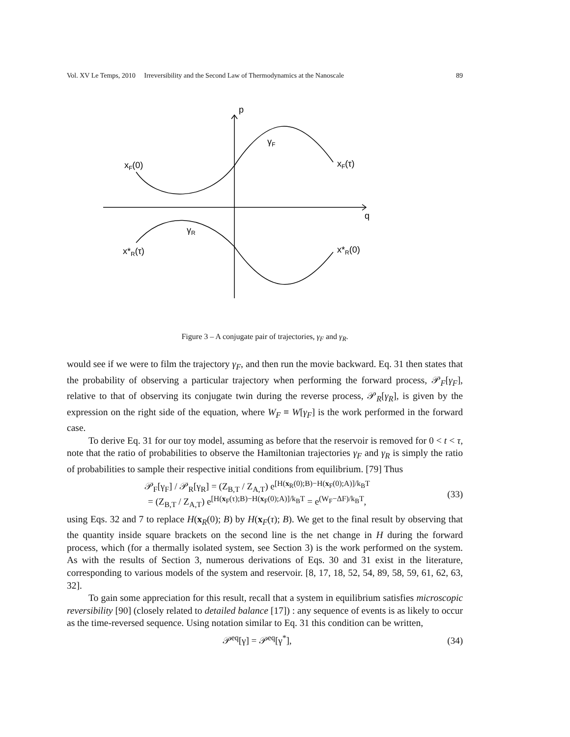Vol. XV Le Temps, 2010 Irreversibility and the Second Law of Thermodynamics at the Nanoscale 89
p
q
γF
γR
xF(0)
xF(τ)
x*R(τ)
x*R(0)
Figure 3 – A conjugate pair of trajectories, γ<sub>F</sub> and γ<sub>R</sub>.
would see if we were to film the trajectory γ<sub>F</sub>, and then run the movie backward. Eq. 31 then states that the probability of observing a particular trajectory when performing the forward process, 𝒫<sub>F</sub>[γ<sub>F</sub>], relative to that of observing its conjugate twin during the reverse process, 𝒫<sub>R</sub>[γ<sub>R</sub>], is given by the expression on the right side of the equation, where W<sub>F</sub> ≡ W[γ<sub>F</sub>] is the work performed in the forward case.
To derive Eq. 31 for our toy model, assuming as before that the reservoir is removed for 0 < t < τ, note that the ratio of probabilities to observe the Hamiltonian trajectories γ<sub>F</sub> and γ<sub>R</sub> is simply the ratio of probabilities to sample their respective initial conditions from equilibrium. [79] Thus
𝒫<sub>F</sub>[γ<sub>F</sub>] / 𝒫<sub>R</sub>[γ<sub>R</sub>] = (Z<sub>B,T</sub> / Z<sub>A,T</sub>) e<sup>[H(x<sub>R</sub>(0);B)−H(x<sub>F</sub>(0);A)]/k<sub>B</sub>T</sup>
= (Z<sub>B,T</sub> / Z<sub>A,T</sub>) e<sup>[H(x<sub>F</sub>(τ);B)−H(x<sub>F</sub>(0);A)]/k<sub>B</sub>T</sup> = e<sup>(W<sub>F</sub>−ΔF)/k<sub>B</sub>T</sup>, (33)
using Eqs. 32 and 7 to replace H(x<sub>R</sub>(0); B) by H(x<sub>F</sub>(τ); B). We get to the final result by observing that the quantity inside square brackets on the second line is the net change in H during the forward process, which (for a thermally isolated system, see Section 3) is the work performed on the system. As with the results of Section 3, numerous derivations of Eqs. 30 and 31 exist in the literature, corresponding to various models of the system and reservoir. [8, 17, 18, 52, 54, 89, 58, 59, 61, 62, 63, 32].
To gain some appreciation for this result, recall that a system in equilibrium satisfies microscopic reversibility [90] (closely related to detailed balance [17]) : any sequence of events is as likely to occur as the time-reversed sequence. Using notation similar to Eq. 31 this condition can be written,
𝒫<sup>eq</sup>[γ] = 𝒫<sup>eq</sup>[γ<sup>*</sup>], (34)